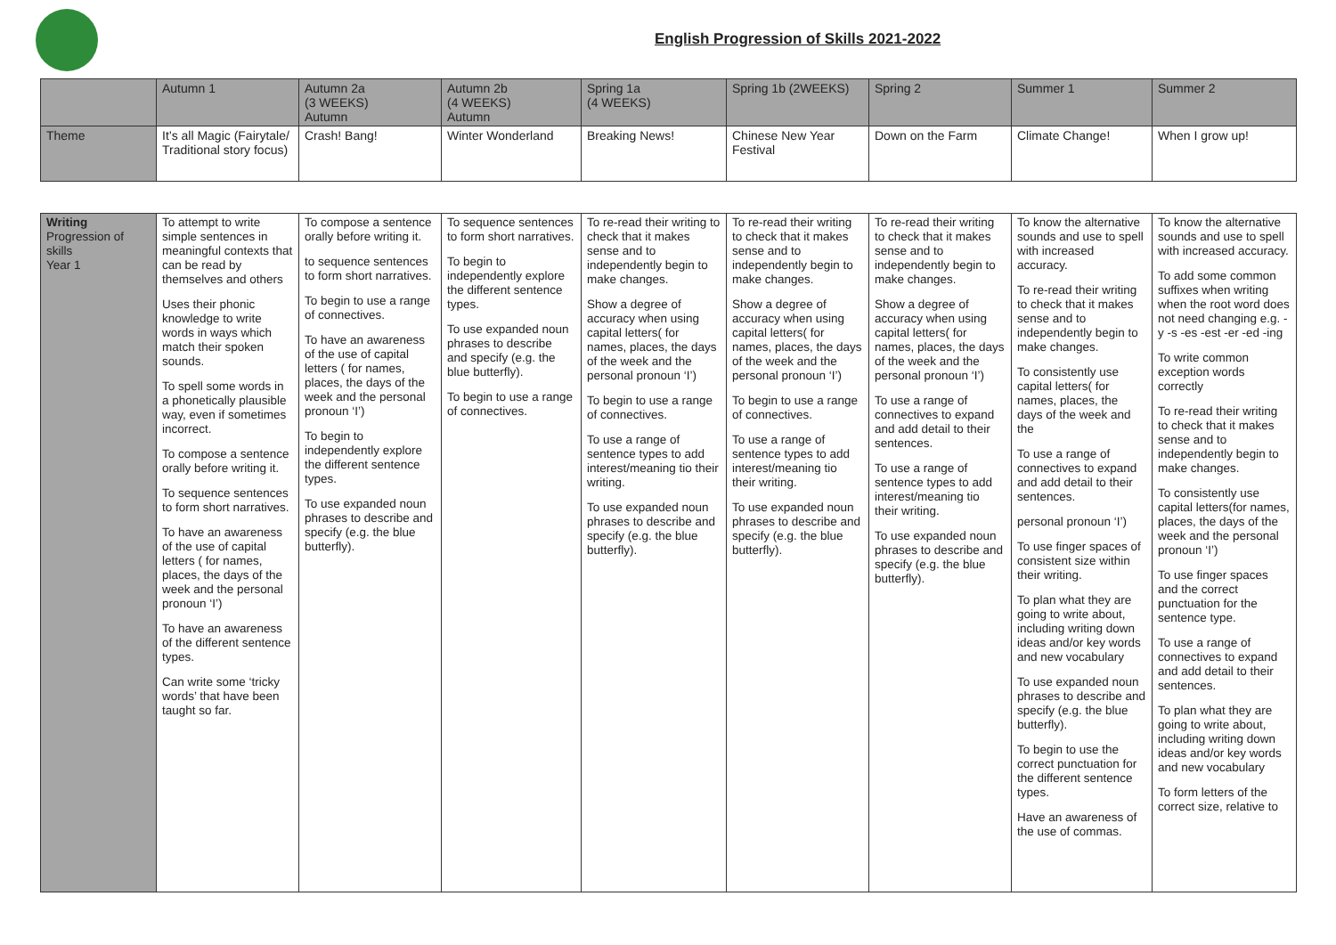English Progression of Skills 2021-2022
| | Autumn 1 | Autumn 2a (3 WEEKS) Autumn | Autumn 2b (4 WEEKS) Autumn | Spring 1a (4 WEEKS) | Spring 1b (2WEEKS) | Spring 2 | Summer 1 | Summer 2 |
| Theme | It’s all Magic (Fairytale/ Traditional story focus) | Crash! Bang! | Winter Wonderland | Breaking News! | Chinese New Year Festival | Down on the Farm | Climate Change! | When I grow up! |
| Writing Progression of skills Year 1 | To attempt to write simple sentences in meaningful contexts that can be read by themselves and others Uses their phonic knowledge to write words in ways which match their spoken sounds. To spell some words in a phonetically plausible way, even if sometimes incorrect. To compose a sentence orally before writing it. To sequence sentences to form short narratives. To have an awareness of the use of capital letters ( for names, places, the days of the week and the personal pronoun ‘I’) To have an awareness of the different sentence types. Can write some ‘tricky words’ that have been taught so far. | To compose a sentence orally before writing it. to sequence sentences to form short narratives. To begin to use a range of connectives. To have an awareness of the use of capital letters ( for names, places, the days of the week and the personal pronoun ‘I’) To begin to independently explore the different sentence types. To use expanded noun phrases to describe and specify (e.g. the blue butterfly). | To sequence sentences to form short narratives. To begin to independently explore the different sentence types. To use expanded noun phrases to describe and specify (e.g. the blue butterfly). To begin to use a range of connectives. | To re-read their writing to check that it makes sense and to independently begin to make changes. Show a degree of accuracy when using capital letters( for names, places, the days of the week and the personal pronoun ‘I’) To begin to use a range of connectives. To use a range of sentence types to add interest/meaning tio their writing. To use expanded noun phrases to describe and specify (e.g. the blue butterfly). | To re-read their writing to check that it makes sense and to independently begin to make changes. Show a degree of accuracy when using capital letters( for names, places, the days of the week and the personal pronoun ‘I’) To begin to use a range of connectives. To use a range of sentence types to add interest/meaning tio their writing. To use expanded noun phrases to describe and specify (e.g. the blue butterfly). | To re-read their writing to check that it makes sense and to independently begin to make changes. Show a degree of accuracy when using capital letters( for names, places, the days of the week and the personal pronoun ‘I’) To use a range of connectives to expand and add detail to their sentences. To use a range of sentence types to add interest/meaning tio their writing. To use expanded noun phrases to describe and specify (e.g. the blue butterfly). | To know the alternative sounds and use to spell with increased accuracy. To re-read their writing to check that it makes sense and to independently begin to make changes. To consistently use capital letters( for names, places, the days of the week and the To use a range of connectives to expand and add detail to their sentences. personal pronoun ‘I’) To use finger spaces of consistent size within their writing. To plan what they are going to write about, including writing down ideas and/or key words and new vocabulary To use expanded noun phrases to describe and specify (e.g. the blue butterfly). To begin to use the correct punctuation for the different sentence types. Have an awareness of the use of commas. | To know the alternative sounds and use to spell with increased accuracy. To add some common suffixes when writing when the root word does not need changing e.g. -y -s -es -est -er -ed -ing To write common exception words correctly To re-read their writing to check that it makes sense and to independently begin to make changes. To consistently use capital letters(for names, places, the days of the week and the personal pronoun ‘I’) To use finger spaces and the correct punctuation for the sentence type. To use a range of connectives to expand and add detail to their sentences. To plan what they are going to write about, including writing down ideas and/or key words and new vocabulary To form letters of the correct size, relative to |